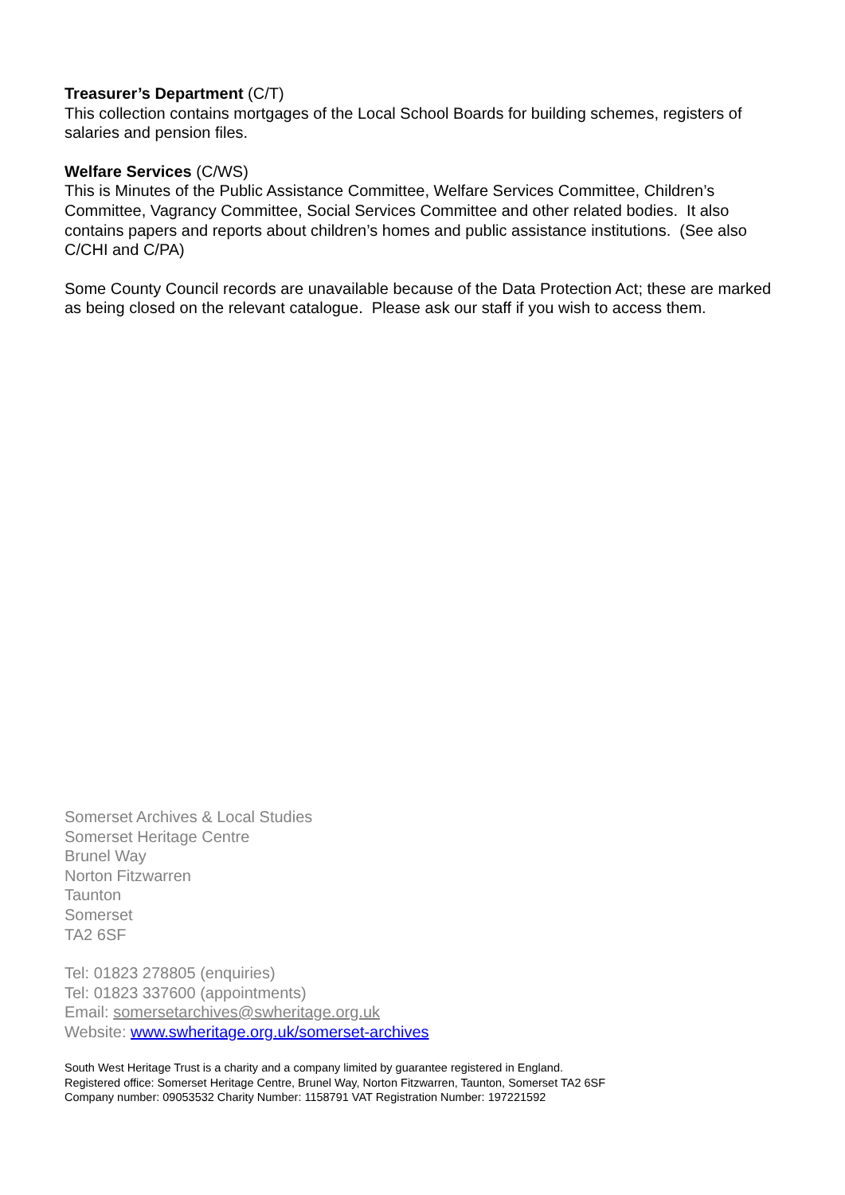Treasurer’s Department (C/T)
This collection contains mortgages of the Local School Boards for building schemes, registers of salaries and pension files.
Welfare Services (C/WS)
This is Minutes of the Public Assistance Committee, Welfare Services Committee, Children’s Committee, Vagrancy Committee, Social Services Committee and other related bodies. It also contains papers and reports about children’s homes and public assistance institutions. (See also C/CHI and C/PA)
Some County Council records are unavailable because of the Data Protection Act; these are marked as being closed on the relevant catalogue. Please ask our staff if you wish to access them.
Somerset Archives & Local Studies
Somerset Heritage Centre
Brunel Way
Norton Fitzwarren
Taunton
Somerset
TA2 6SF
Tel: 01823 278805 (enquiries)
Tel: 01823 337600 (appointments)
Email: somersetarchives@swheritage.org.uk
Website: www.swheritage.org.uk/somerset-archives
South West Heritage Trust is a charity and a company limited by guarantee registered in England.
Registered office: Somerset Heritage Centre, Brunel Way, Norton Fitzwarren, Taunton, Somerset TA2 6SF
Company number: 09053532 Charity Number: 1158791 VAT Registration Number: 197221592